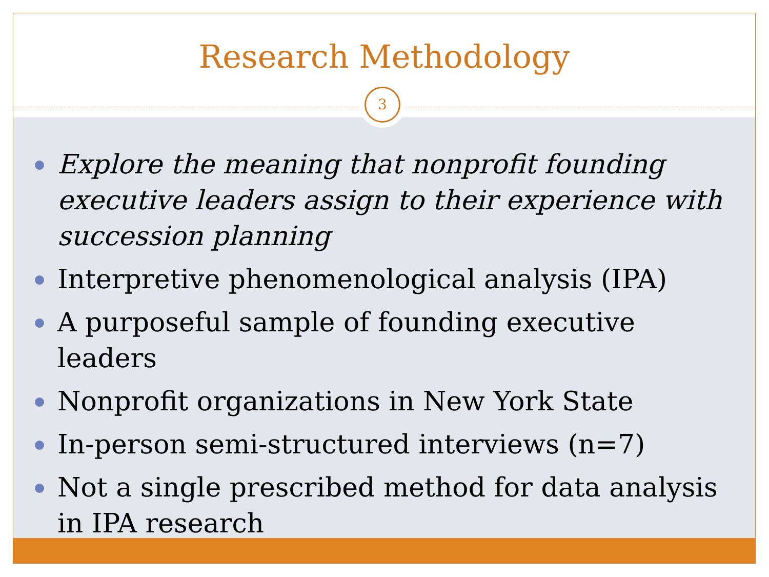Research Methodology
3
Explore the meaning that nonprofit founding executive leaders assign to their experience with succession planning
Interpretive phenomenological analysis (IPA)
A purposeful sample of founding executive leaders
Nonprofit organizations in New York State
In-person semi-structured interviews (n=7)
Not a single prescribed method for data analysis in IPA research